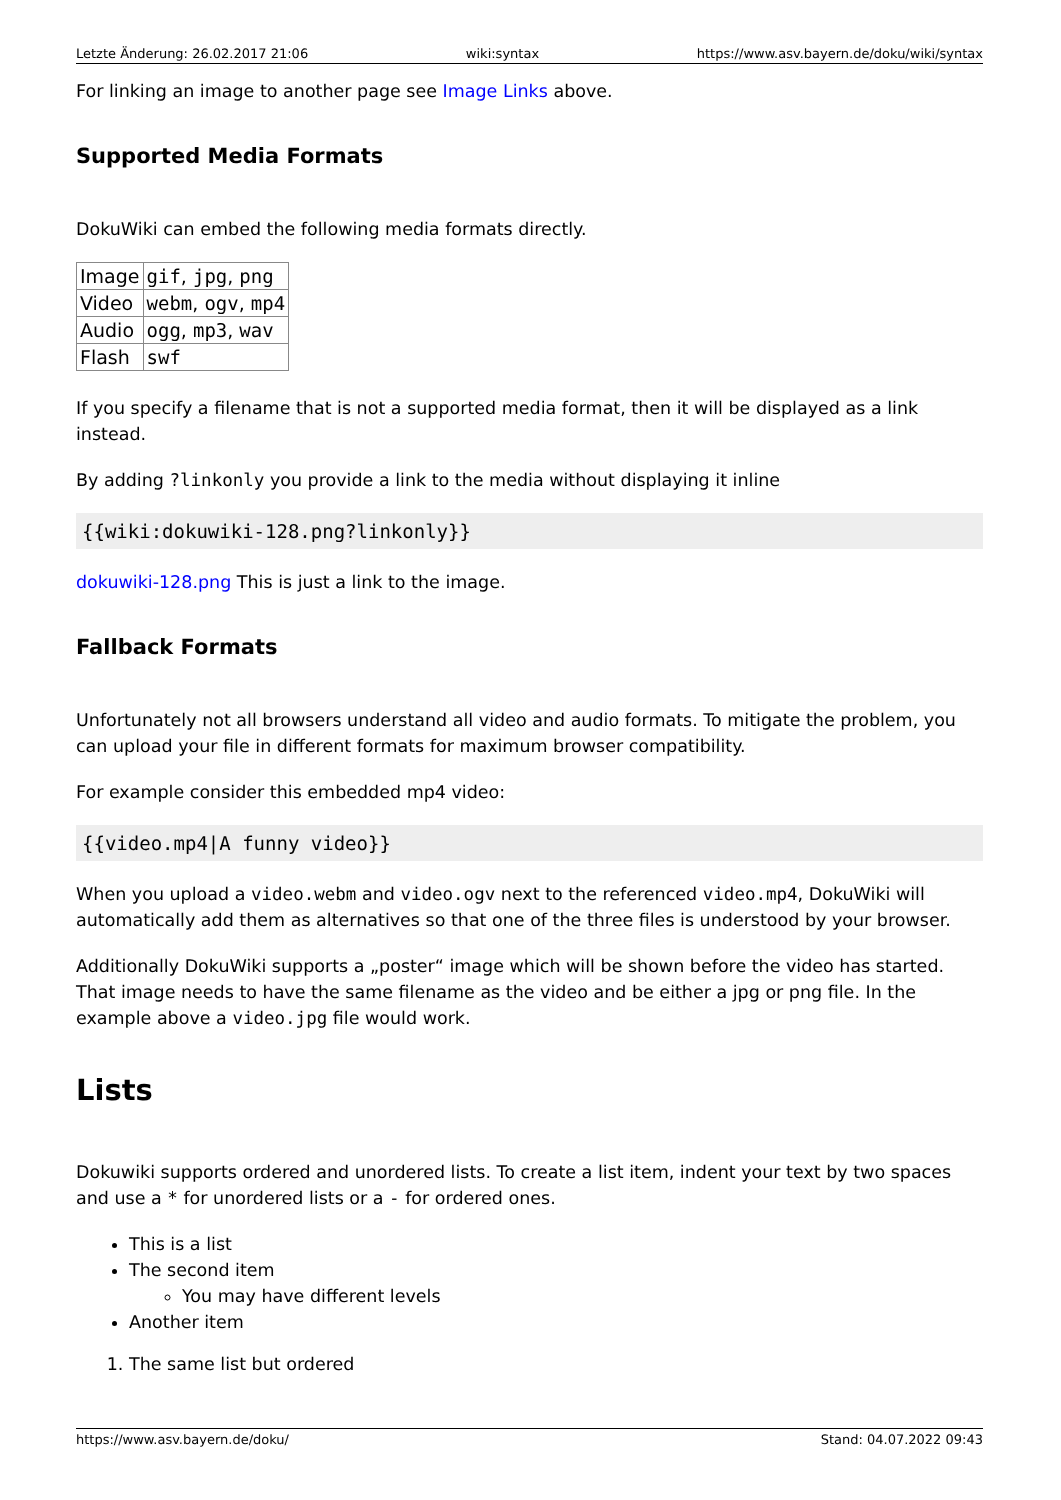Letzte Änderung: 26.02.2017 21:06 wiki:syntax https://www.asv.bayern.de/doku/wiki/syntax
For linking an image to another page see Image Links above.
Supported Media Formats
DokuWiki can embed the following media formats directly.
| Image | gif , jpg , png |
| Video | webm , ogv , mp4 |
| Audio | ogg , mp3 , wav |
| Flash | swf |
If you specify a filename that is not a supported media format, then it will be displayed as a link instead.
By adding ?linkonly you provide a link to the media without displaying it inline
{{wiki:dokuwiki-128.png?linkonly}}
dokuwiki-128.png This is just a link to the image.
Fallback Formats
Unfortunately not all browsers understand all video and audio formats. To mitigate the problem, you can upload your file in different formats for maximum browser compatibility.
For example consider this embedded mp4 video:
{{video.mp4|A funny video}}
When you upload a video.webm and video.ogv next to the referenced video.mp4, DokuWiki will automatically add them as alternatives so that one of the three files is understood by your browser.
Additionally DokuWiki supports a „poster“ image which will be shown before the video has started. That image needs to have the same filename as the video and be either a jpg or png file. In the example above a video.jpg file would work.
Lists
Dokuwiki supports ordered and unordered lists. To create a list item, indent your text by two spaces and use a * for unordered lists or a - for ordered ones.
This is a list
The second item
You may have different levels
Another item
1. The same list but ordered
https://www.asv.bayern.de/doku/ Stand: 04.07.2022 09:43